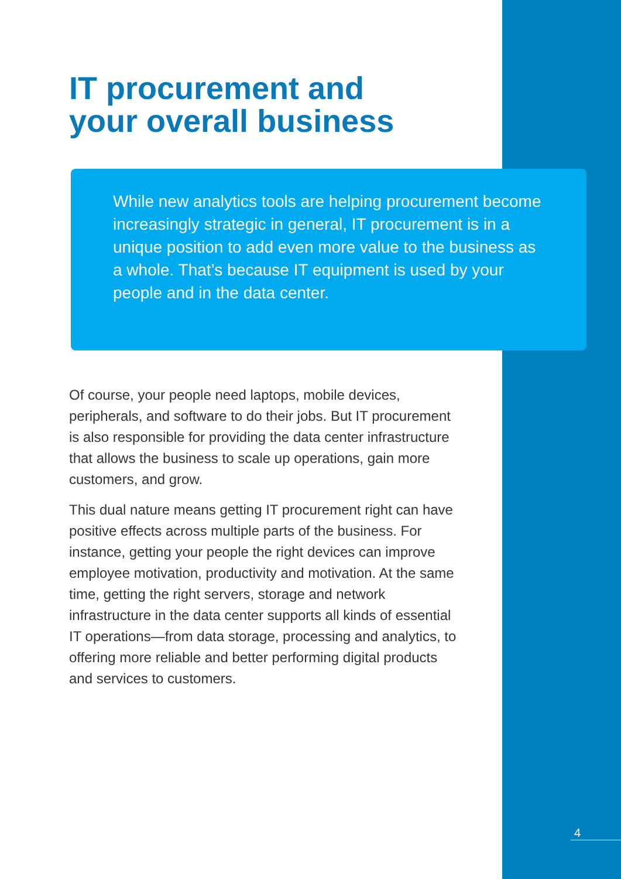IT procurement and
your overall business
While new analytics tools are helping procurement become increasingly strategic in general, IT procurement is in a unique position to add even more value to the business as a whole. That’s because IT equipment is used by your people and in the data center.
Of course, your people need laptops, mobile devices, peripherals, and software to do their jobs. But IT procurement is also responsible for providing the data center infrastructure that allows the business to scale up operations, gain more customers, and grow.
This dual nature means getting IT procurement right can have positive effects across multiple parts of the business. For instance, getting your people the right devices can improve employee motivation, productivity and motivation. At the same time, getting the right servers, storage and network infrastructure in the data center supports all kinds of essential IT operations—from data storage, processing and analytics, to offering more reliable and better performing digital products and services to customers.
4